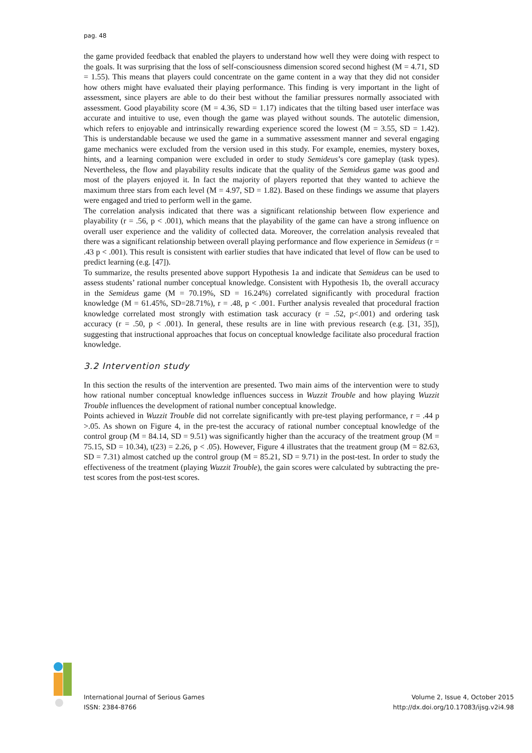pag. 48
the game provided feedback that enabled the players to understand how well they were doing with respect to the goals. It was surprising that the loss of self-consciousness dimension scored second highest (M = 4.71, SD = 1.55). This means that players could concentrate on the game content in a way that they did not consider how others might have evaluated their playing performance. This finding is very important in the light of assessment, since players are able to do their best without the familiar pressures normally associated with assessment. Good playability score (M = 4.36, SD = 1.17) indicates that the tilting based user interface was accurate and intuitive to use, even though the game was played without sounds. The autotelic dimension, which refers to enjoyable and intrinsically rewarding experience scored the lowest (M = 3.55, SD = 1.42). This is understandable because we used the game in a summative assessment manner and several engaging game mechanics were excluded from the version used in this study. For example, enemies, mystery boxes, hints, and a learning companion were excluded in order to study Semideus’s core gameplay (task types). Nevertheless, the flow and playability results indicate that the quality of the Semideus game was good and most of the players enjoyed it. In fact the majority of players reported that they wanted to achieve the maximum three stars from each level (M = 4.97, SD = 1.82). Based on these findings we assume that players were engaged and tried to perform well in the game.
The correlation analysis indicated that there was a significant relationship between flow experience and playability (r = .56, p < .001), which means that the playability of the game can have a strong influence on overall user experience and the validity of collected data. Moreover, the correlation analysis revealed that there was a significant relationship between overall playing performance and flow experience in Semideus (r = .43 p < .001). This result is consistent with earlier studies that have indicated that level of flow can be used to predict learning (e.g. [47]).
To summarize, the results presented above support Hypothesis 1a and indicate that Semideus can be used to assess students’ rational number conceptual knowledge. Consistent with Hypothesis 1b, the overall accuracy in the Semideus game (M = 70.19%, SD = 16.24%) correlated significantly with procedural fraction knowledge (M = 61.45%, SD=28.71%), r = .48, p < .001. Further analysis revealed that procedural fraction knowledge correlated most strongly with estimation task accuracy (r = .52, p<.001) and ordering task accuracy (r = .50, p < .001). In general, these results are in line with previous research (e.g. [31, 35]), suggesting that instructional approaches that focus on conceptual knowledge facilitate also procedural fraction knowledge.
3.2 Intervention study
In this section the results of the intervention are presented. Two main aims of the intervention were to study how rational number conceptual knowledge influences success in Wuzzit Trouble and how playing Wuzzit Trouble influences the development of rational number conceptual knowledge.
Points achieved in Wuzzit Trouble did not correlate significantly with pre-test playing performance, r = .44 p >.05. As shown on Figure 4, in the pre-test the accuracy of rational number conceptual knowledge of the control group (M = 84.14, SD = 9.51) was significantly higher than the accuracy of the treatment group (M = 75.15, SD = 10.34), t(23) = 2.26, p < .05). However, Figure 4 illustrates that the treatment group (M = 82.63, SD = 7.31) almost catched up the control group (M = 85.21, SD = 9.71) in the post-test. In order to study the effectiveness of the treatment (playing Wuzzit Trouble), the gain scores were calculated by subtracting the pre-test scores from the post-test scores.
International Journal of Serious Games
ISSN: 2384-8766
Volume 2, Issue 4, October 2015
http://dx.doi.org/10.17083/ijsg.v2i4.98